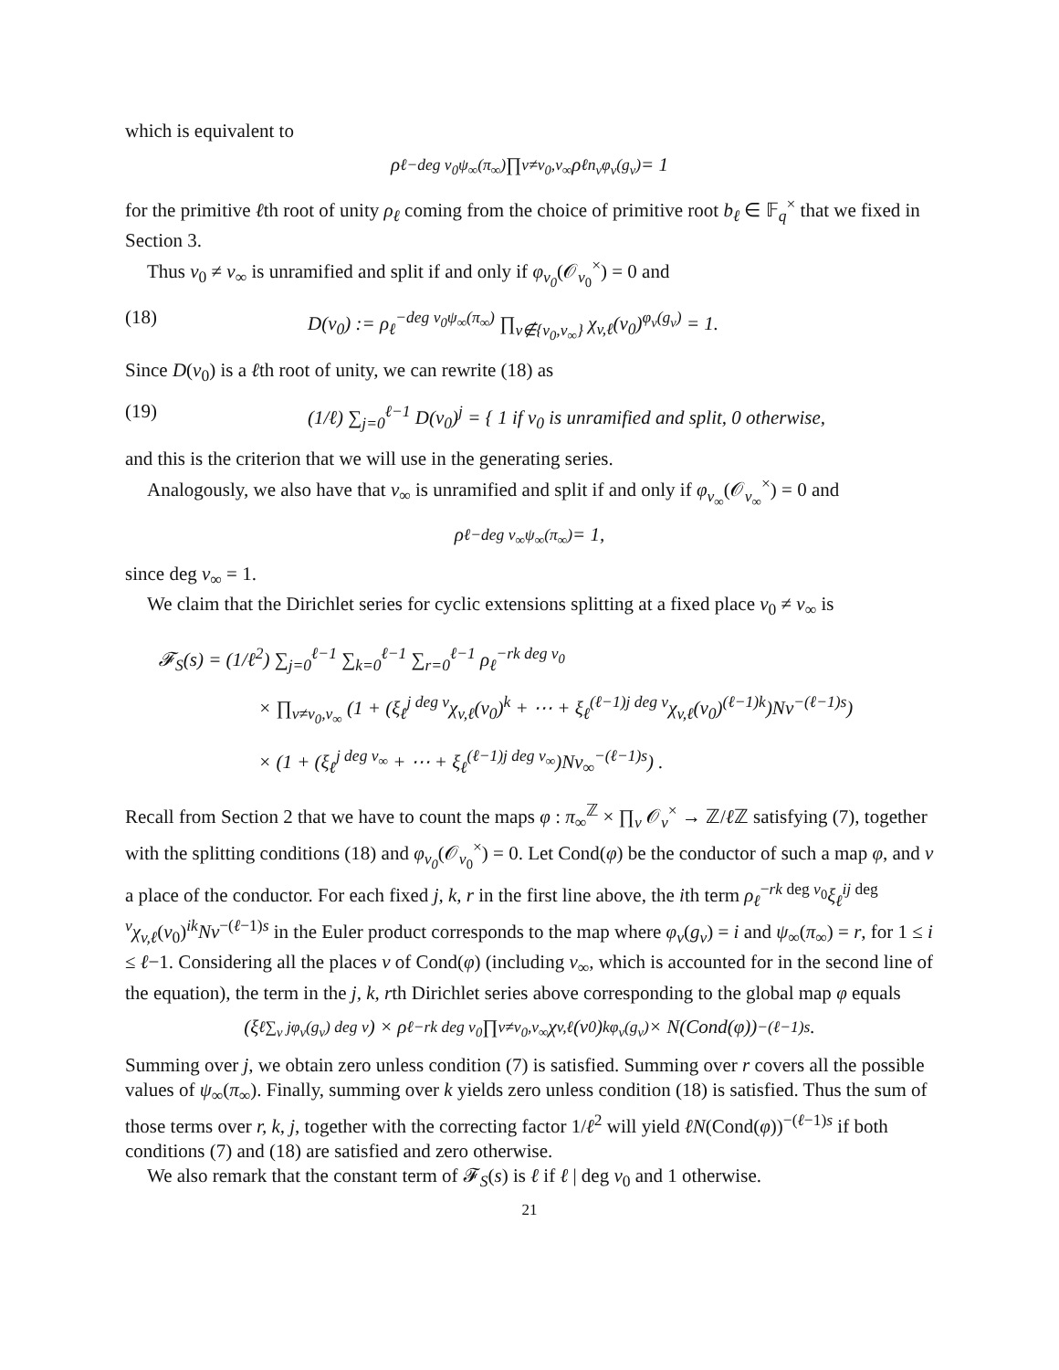which is equivalent to
ρ<sub>ℓ</sub><sup>−deg v<sub>0</sub>ψ<sub>∞</sub>(π<sub>∞</sub>)</sup> ∏<sub>v≠v<sub>0</sub>,v<sub>∞</sub></sub> ρ<sub>ℓ</sub><sup>n<sub>v</sub>φ<sub>v</sub>(g<sub>v</sub>)</sup> = 1
for the primitive ℓth root of unity ρ<sub>ℓ</sub> coming from the choice of primitive root b<sub>ℓ</sub> ∈ 𝔽<sub>q</sub><sup>×</sup> that we fixed in Section 3.
Thus v<sub>0</sub> ≠ v<sub>∞</sub> is unramified and split if and only if φ<sub>v<sub>0</sub></sub>(𝒪<sub>v<sub>0</sub></sub><sup>×</sup>) = 0 and
(18) D(v<sub>0</sub>) := ρ<sub>ℓ</sub><sup>−deg v<sub>0</sub>ψ<sub>∞</sub>(π<sub>∞</sub>)</sup> ∏<sub>v∉{v<sub>0</sub>,v<sub>∞</sub>}</sub> χ<sub>v,ℓ</sub>(v<sub>0</sub>)<sup>φ<sub>v</sub>(g<sub>v</sub>)</sup> = 1.
Since D(v<sub>0</sub>) is a ℓth root of unity, we can rewrite (18) as
(19) (1/ℓ) ∑<sub>j=0</sub><sup>ℓ−1</sup> D(v<sub>0</sub>)<sup>j</sup> = { 1 if v<sub>0</sub> is unramified and split, 0 otherwise,
and this is the criterion that we will use in the generating series.
Analogously, we also have that v<sub>∞</sub> is unramified and split if and only if φ<sub>v<sub>∞</sub></sub>(𝒪<sub>v<sub>∞</sub></sub><sup>×</sup>) = 0 and
ρ<sub>ℓ</sub><sup>−deg v<sub>∞</sub>ψ<sub>∞</sub>(π<sub>∞</sub>)</sup> = 1,
since deg v<sub>∞</sub> = 1.
We claim that the Dirichlet series for cyclic extensions splitting at a fixed place v<sub>0</sub> ≠ v<sub>∞</sub> is
𝓕<sub>S</sub>(s) = (1/ℓ<sup>2</sup>) ∑<sub>j=0</sub><sup>ℓ−1</sup> ∑<sub>k=0</sub><sup>ℓ−1</sup> ∑<sub>r=0</sub><sup>ℓ−1</sup> ρ<sub>ℓ</sub><sup>−rk deg v<sub>0</sub></sup>
× ∏<sub>v≠v<sub>0</sub>,v<sub>∞</sub></sub> (1 + (ξ<sub>ℓ</sub><sup>j deg v</sup>χ<sub>v,ℓ</sub>(v<sub>0</sub>)<sup>k</sup> + ⋯ + ξ<sub>ℓ</sub><sup>(ℓ−1)j deg v</sup>χ<sub>v,ℓ</sub>(v<sub>0</sub>)<sup>(ℓ−1)k</sup>)Nv<sup>−(ℓ−1)s</sup>)
× (1 + (ξ<sub>ℓ</sub><sup>j deg v<sub>∞</sub></sup> + ⋯ + ξ<sub>ℓ</sub><sup>(ℓ−1)j deg v<sub>∞</sub></sup>)Nv<sub>∞</sub><sup>−(ℓ−1)s</sup>) .
Recall from Section 2 that we have to count the maps φ : π<sub>∞</sub><sup>ℤ</sup> × ∏<sub>v</sub> 𝒪<sub>v</sub><sup>×</sup> → ℤ/ℓ ℤ satisfying (7), together with the splitting conditions (18) and φ<sub>v<sub>0</sub></sub>(𝒪<sub>v<sub>0</sub></sub><sup>×</sup>) = 0. Let Cond(φ) be the conductor of such a map φ, and v a place of the conductor. For each fixed j, k, r in the first line above, the ith term ρ<sub>ℓ</sub><sup>−rk deg v<sub>0</sub></sup>ξ<sub>ℓ</sub><sup>ij deg v</sup>χ<sub>v,ℓ</sub>(v<sub>0</sub>)<sup>ik</sup>Nv<sup>−(ℓ−1)s</sup> in the Euler product corresponds to the map where φ<sub>v</sub>(g<sub>v</sub>) = i and ψ<sub>∞</sub>(π<sub>∞</sub>) = r, for 1 ≤ i ≤ ℓ−1. Considering all the places v of Cond(φ) (including v<sub>∞</sub>, which is accounted for in the second line of the equation), the term in the j, k, rth Dirichlet series above corresponding to the global map φ equals
(ξ<sub>ℓ</sub><sup>∑<sub>v</sub> jφ<sub>v</sub>(g<sub>v</sub>) deg v</sup>) × ρ<sub>ℓ</sub><sup>−rk deg v<sub>0</sub></sup> ∏<sub>v≠v<sub>0</sub>,v<sub>∞</sub></sub> χ<sub>v,ℓ</sub>(v<sub>0</sub>)<sup>kφ<sub>v</sub>(g<sub>v</sub>)</sup> × N(Cond(φ))<sup>−(ℓ−1)s</sup>.
Summing over j, we obtain zero unless condition (7) is satisfied. Summing over r covers all the possible values of ψ<sub>∞</sub>(π<sub>∞</sub>). Finally, summing over k yields zero unless condition (18) is satisfied. Thus the sum of those terms over r, k, j, together with the correcting factor 1/ℓ<sup>2</sup> will yield ℓN(Cond(φ))<sup>−(ℓ−1)s</sup> if both conditions (7) and (18) are satisfied and zero otherwise.
We also remark that the constant term of 𝓕<sub>S</sub>(s) is ℓ if ℓ | deg v<sub>0</sub> and 1 otherwise.
21